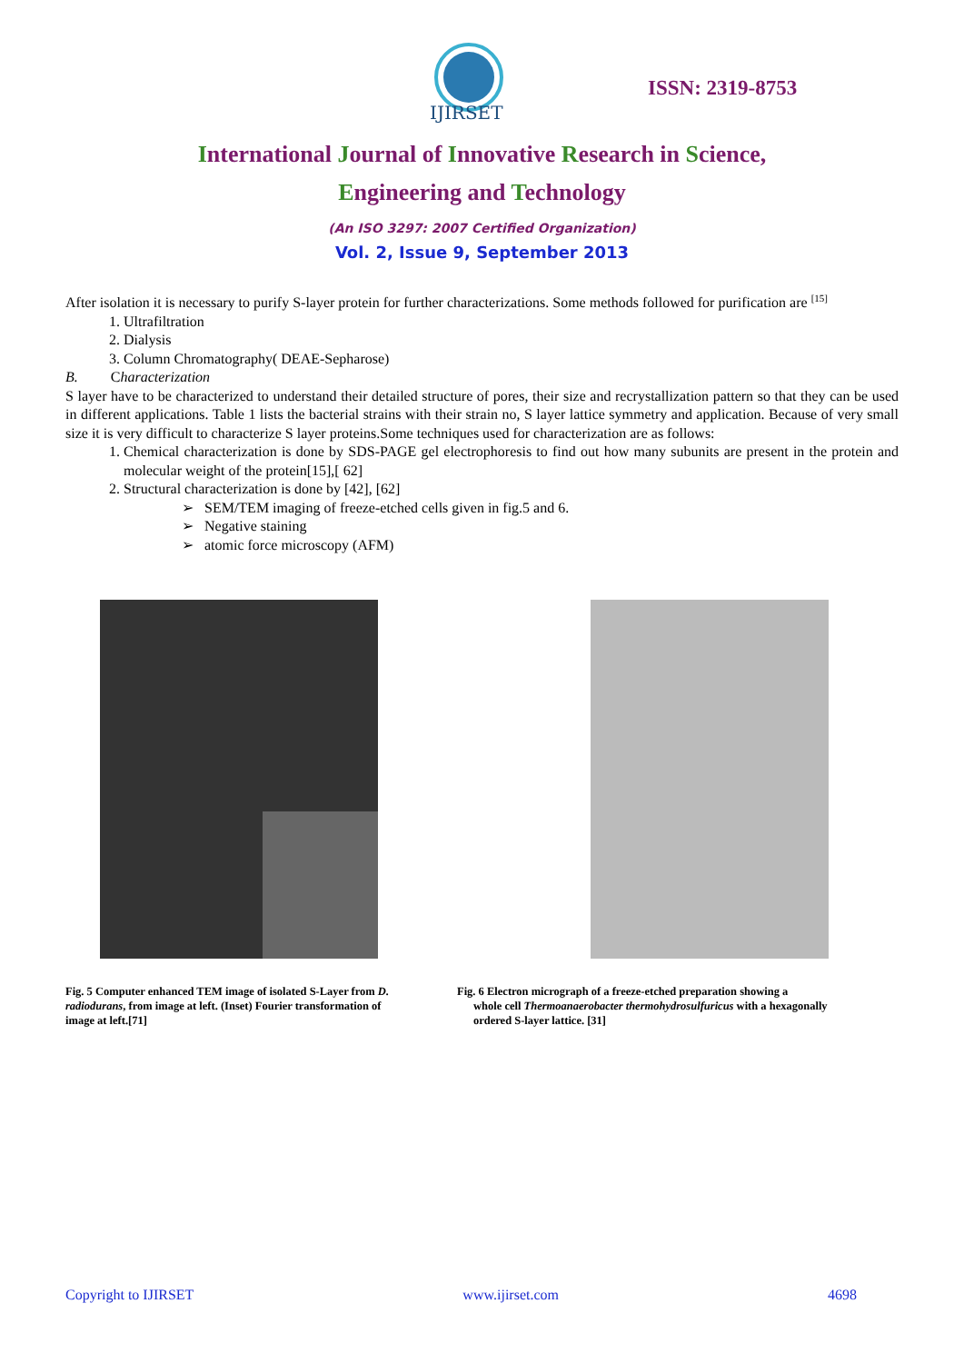IJIRSET
ISSN: 2319-8753
International Journal of Innovative Research in Science,
Engineering and Technology
(An ISO 3297: 2007 Certified Organization)
Vol. 2, Issue 9, September 2013
After isolation it is necessary to purify S-layer protein for further characterizations. Some methods followed for purification are <sup>[15]</sup>
1. Ultrafiltration
2. Dialysis
3. Column Chromatography( DEAE-Sepharose)
B. Characterization
S layer have to be characterized to understand their detailed structure of pores, their size and recrystallization pattern so that they can be used in different applications. Table 1 lists the bacterial strains with their strain no, S layer lattice symmetry and application. Because of very small size it is very difficult to characterize S layer proteins.Some techniques used for characterization are as follows:
1. Chemical characterization is done by SDS-PAGE gel electrophoresis to find out how many subunits are present in the protein and molecular weight of the protein[15],[ 62]
2. Structural characterization is done by [42], [62]
➢ SEM/TEM imaging of freeze-etched cells given in fig.5 and 6.
➢ Negative staining
➢ atomic force microscopy (AFM)
Fig. 5 Computer enhanced TEM image of isolated S-Layer from D. radiodurans, from image at left. (Inset) Fourier transformation of image at left.[71]
Fig. 6 Electron micrograph of a freeze-etched preparation showing a
whole cell Thermoanaerobacter thermohydrosulfuricus with a hexagonally
ordered S-layer lattice. [31]
Copyright to IJIRSET www.ijirset.com 4698